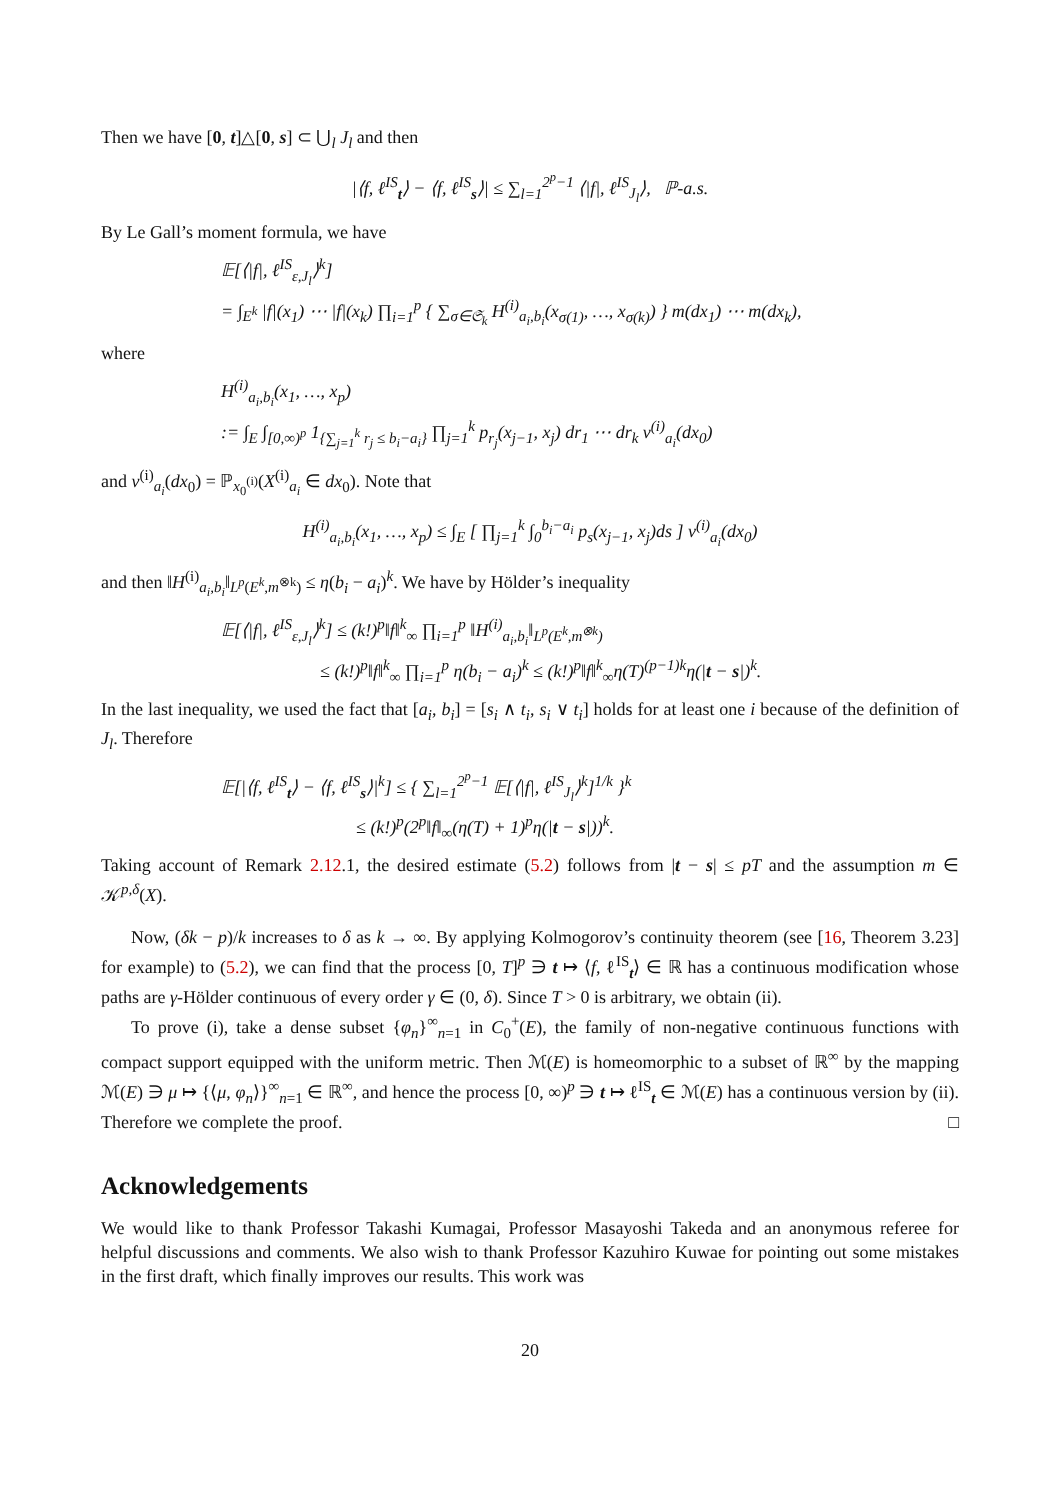Then we have [0, t]△[0, s] ⊂ ⋃<sub>l</sub> J<sub>l</sub> and then
|⟨f, ℓ<sup>IS</sup><sub>t</sub>⟩ − ⟨f, ℓ<sup>IS</sup><sub>s</sub>⟩| ≤ ∑<sub>l=1</sub><sup>2<sup>p</sup>−1</sup> ⟨|f|, ℓ<sup>IS</sup><sub>J<sub>l</sub></sub>⟩, ℙ-a.s.
By Le Gall’s moment formula, we have
𝔼[⟨|f|, ℓ<sup>IS</sup><sub>ε,J<sub>l</sub></sub>⟩<sup>k</sup>]
= ∫<sub>E<sup>k</sup></sub> |f|(x<sub>1</sub>) ⋯ |f|(x<sub>k</sub>) ∏<sub>i=1</sub><sup>p</sup> { ∑<sub>σ∈𝔖<sub>k</sub></sub> H<sup>(i)</sup><sub>a<sub>i</sub>,b<sub>i</sub></sub>(x<sub>σ(1)</sub>, …, x<sub>σ(k)</sub>) } m(dx<sub>1</sub>) ⋯ m(dx<sub>k</sub>),
where
H<sup>(i)</sup><sub>a<sub>i</sub>,b<sub>i</sub></sub>(x<sub>1</sub>, …, x<sub>p</sub>)
:= ∫<sub>E</sub> ∫<sub>[0,∞)<sup>p</sup></sub> 1<sub>{∑<sub>j=1</sub><sup>k</sup> r<sub>j</sub> ≤ b<sub>i</sub>−a<sub>i</sub>}</sub> ∏<sub>j=1</sub><sup>k</sup> p<sub>r<sub>j</sub></sub>(x<sub>j−1</sub>, x<sub>j</sub>) dr<sub>1</sub> ⋯ dr<sub>k</sub> ν<sup>(i)</sup><sub>a<sub>i</sub></sub>(dx<sub>0</sub>)
and ν<sup>(i)</sup><sub>a<sub>i</sub></sub>(dx<sub>0</sub>) = ℙ<sub>x<sub>0</sub><sup>(i)</sup></sub>(X<sup>(i)</sup><sub>a<sub>i</sub></sub> ∈ dx<sub>0</sub>). Note that
H<sup>(i)</sup><sub>a<sub>i</sub>,b<sub>i</sub></sub>(x<sub>1</sub>, …, x<sub>p</sub>) ≤ ∫<sub>E</sub> [ ∏<sub>j=1</sub><sup>k</sup> ∫<sub>0</sub><sup>b<sub>i</sub>−a<sub>i</sub></sup> p<sub>s</sub>(x<sub>j−1</sub>, x<sub>j</sub>)ds ] ν<sup>(i)</sup><sub>a<sub>i</sub></sub>(dx<sub>0</sub>)
and then ‖H<sup>(i)</sup><sub>a<sub>i</sub>,b<sub>i</sub></sub>‖<sub>L<sup>p</sup>(E<sup>k</sup>,m<sup>⊗k</sup>)</sub> ≤ η(b<sub>i</sub> − a<sub>i</sub>)<sup>k</sup>. We have by Hölder’s inequality
𝔼[⟨|f|, ℓ<sup>IS</sup><sub>ε,J<sub>l</sub></sub>⟩<sup>k</sup>] ≤ (k!)<sup>p</sup>‖f‖<sup>k</sup><sub>∞</sub> ∏<sub>i=1</sub><sup>p</sup> ‖H<sup>(i)</sup><sub>a<sub>i</sub>,b<sub>i</sub></sub>‖<sub>L<sup>p</sup>(E<sup>k</sup>,m<sup>⊗k</sup>)</sub>
≤ (k!)<sup>p</sup>‖f‖<sup>k</sup><sub>∞</sub> ∏<sub>i=1</sub><sup>p</sup> η(b<sub>i</sub> − a<sub>i</sub>)<sup>k</sup> ≤ (k!)<sup>p</sup>‖f‖<sup>k</sup><sub>∞</sub>η(T)<sup>(p−1)k</sup>η(|t − s|)<sup>k</sup>.
In the last inequality, we used the fact that [a<sub>i</sub>, b<sub>i</sub>] = [s<sub>i</sub> ∧ t<sub>i</sub>, s<sub>i</sub> ∨ t<sub>i</sub>] holds for at least one i because of the definition of J<sub>l</sub>. Therefore
𝔼[|⟨f, ℓ<sup>IS</sup><sub>t</sub>⟩ − ⟨f, ℓ<sup>IS</sup><sub>s</sub>⟩|<sup>k</sup>] ≤ { ∑<sub>l=1</sub><sup>2<sup>p</sup>−1</sup> 𝔼[⟨|f|, ℓ<sup>IS</sup><sub>J<sub>l</sub></sub>⟩<sup>k</sup>]<sup>1/k</sup> }<sup>k</sup>
≤ (k!)<sup>p</sup>(2<sup>p</sup>‖f‖<sub>∞</sub>(η(T) + 1)<sup>p</sup>η(|t − s|))<sup>k</sup>.
Taking account of Remark 2.12.1, the desired estimate (5.2) follows from |t − s| ≤ pT and the assumption m ∈ 𝒦<sup>p,δ</sup>(X).
Now, (δk − p)/k increases to δ as k → ∞. By applying Kolmogorov’s continuity theorem (see [16, Theorem 3.23] for example) to (5.2), we can find that the process [0, T]<sup>p</sup> ∋ t ↦ ⟨f, ℓ<sup>IS</sup><sub>t</sub>⟩ ∈ ℝ has a continuous modification whose paths are γ-Hölder continuous of every order γ ∈ (0, δ). Since T > 0 is arbitrary, we obtain (ii).
To prove (i), take a dense subset {φ<sub>n</sub>}<sup>∞</sup><sub>n=1</sub> in C<sub>0</sub><sup>+</sup>(E), the family of non-negative continuous functions with compact support equipped with the uniform metric. Then ℳ(E) is homeomorphic to a subset of ℝ<sup>∞</sup> by the mapping ℳ(E) ∋ μ ↦ {⟨μ, φ<sub>n</sub>⟩}<sup>∞</sup><sub>n=1</sub> ∈ ℝ<sup>∞</sup>, and hence the process [0, ∞)<sup>p</sup> ∋ t ↦ ℓ<sup>IS</sup><sub>t</sub> ∈ ℳ(E) has a continuous version by (ii). Therefore we complete the proof. □
Acknowledgements
We would like to thank Professor Takashi Kumagai, Professor Masayoshi Takeda and an anonymous referee for helpful discussions and comments. We also wish to thank Professor Kazuhiro Kuwae for pointing out some mistakes in the first draft, which finally improves our results. This work was
20